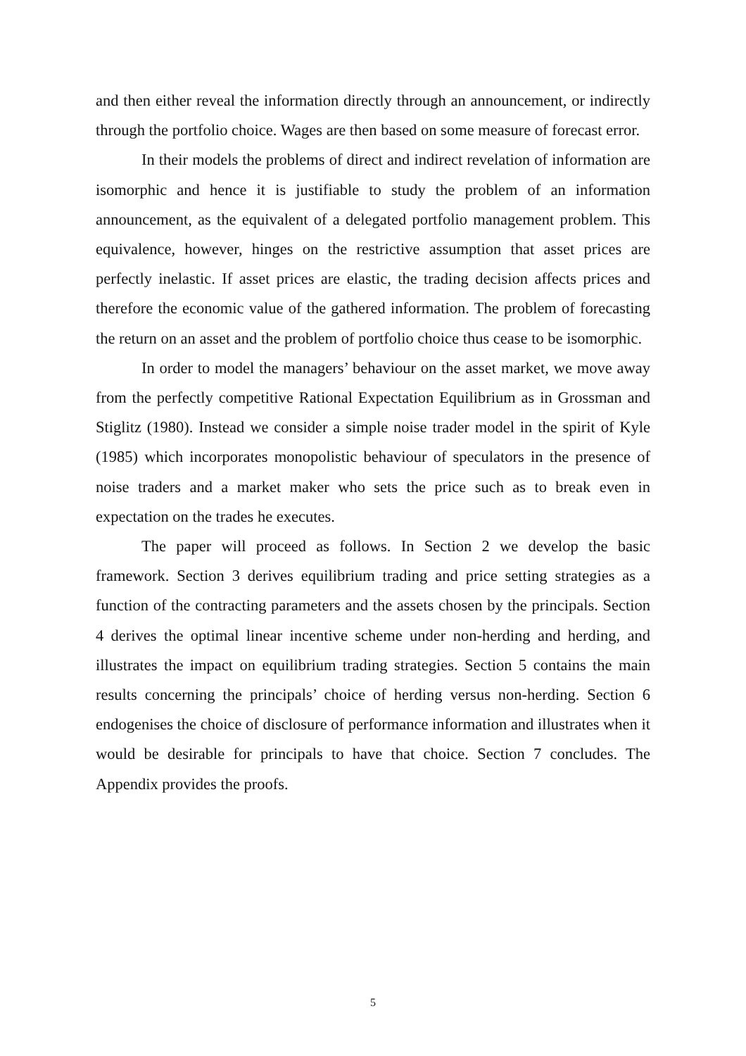and then either reveal the information directly through an announcement, or indirectly through the portfolio choice. Wages are then based on some measure of forecast error.
In their models the problems of direct and indirect revelation of information are isomorphic and hence it is justifiable to study the problem of an information announcement, as the equivalent of a delegated portfolio management problem. This equivalence, however, hinges on the restrictive assumption that asset prices are perfectly inelastic. If asset prices are elastic, the trading decision affects prices and therefore the economic value of the gathered information. The problem of forecasting the return on an asset and the problem of portfolio choice thus cease to be isomorphic.
In order to model the managers’ behaviour on the asset market, we move away from the perfectly competitive Rational Expectation Equilibrium as in Grossman and Stiglitz (1980). Instead we consider a simple noise trader model in the spirit of Kyle (1985) which incorporates monopolistic behaviour of speculators in the presence of noise traders and a market maker who sets the price such as to break even in expectation on the trades he executes.
The paper will proceed as follows. In Section 2 we develop the basic framework. Section 3 derives equilibrium trading and price setting strategies as a function of the contracting parameters and the assets chosen by the principals. Section 4 derives the optimal linear incentive scheme under non-herding and herding, and illustrates the impact on equilibrium trading strategies. Section 5 contains the main results concerning the principals’ choice of herding versus non-herding. Section 6 endogenises the choice of disclosure of performance information and illustrates when it would be desirable for principals to have that choice. Section 7 concludes. The Appendix provides the proofs.
5